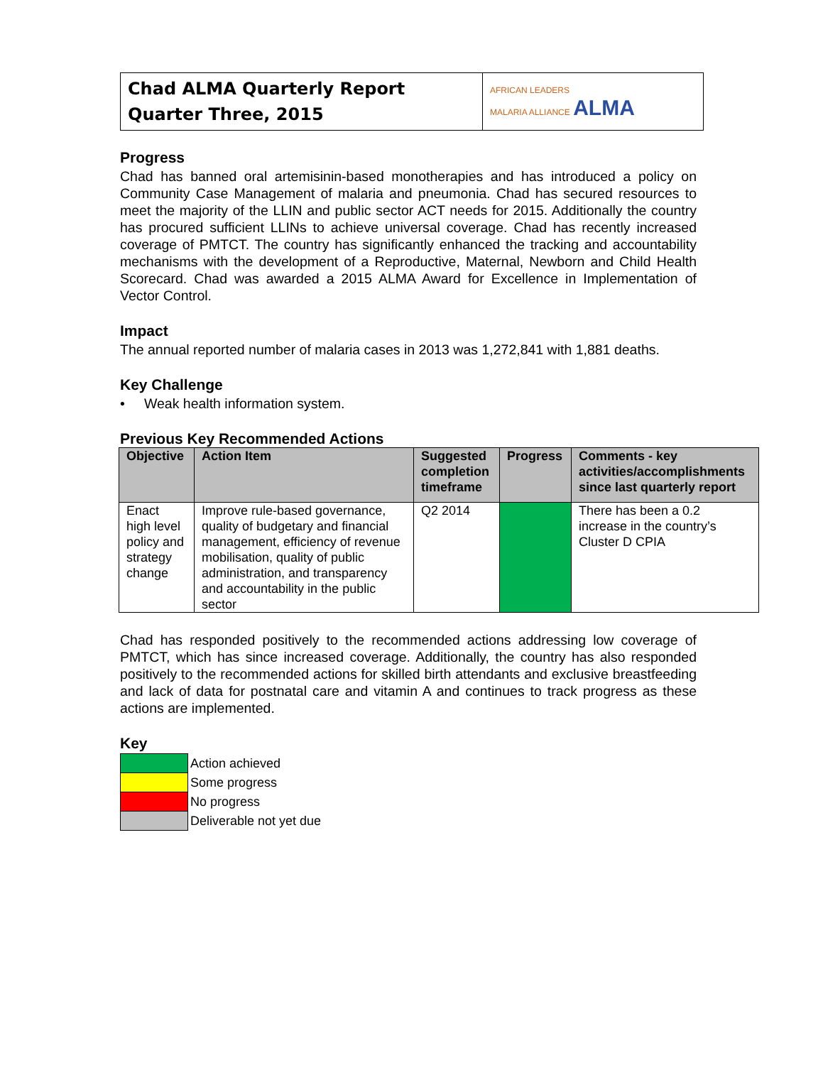| Chad ALMA Quarterly Report Quarter Three, 2015 | AFRICAN LEADERS MALARIA ALLIANCE ALMA |
Progress
Chad has banned oral artemisinin-based monotherapies and has introduced a policy on Community Case Management of malaria and pneumonia. Chad has secured resources to meet the majority of the LLIN and public sector ACT needs for 2015. Additionally the country has procured sufficient LLINs to achieve universal coverage. Chad has recently increased coverage of PMTCT. The country has significantly enhanced the tracking and accountability mechanisms with the development of a Reproductive, Maternal, Newborn and Child Health Scorecard. Chad was awarded a 2015 ALMA Award for Excellence in Implementation of Vector Control.
Impact
The annual reported number of malaria cases in 2013 was 1,272,841 with 1,881 deaths.
Key Challenge
• Weak health information system.
Previous Key Recommended Actions
| Objective | Action Item | Suggested completion timeframe | Progress | Comments - key activities/accomplishments since last quarterly report |
| --- | --- | --- | --- | --- |
| Enact high level policy and strategy change | Improve rule-based governance, quality of budgetary and financial management, efficiency of revenue mobilisation, quality of public administration, and transparency and accountability in the public sector | Q2 2014 | | There has been a 0.2 increase in the country’s Cluster D CPIA |
Chad has responded positively to the recommended actions addressing low coverage of PMTCT, which has since increased coverage. Additionally, the country has also responded positively to the recommended actions for skilled birth attendants and exclusive breastfeeding and lack of data for postnatal care and vitamin A and continues to track progress as these actions are implemented.
Key
| | Action achieved |
| | Some progress |
| | No progress |
| | Deliverable not yet due |